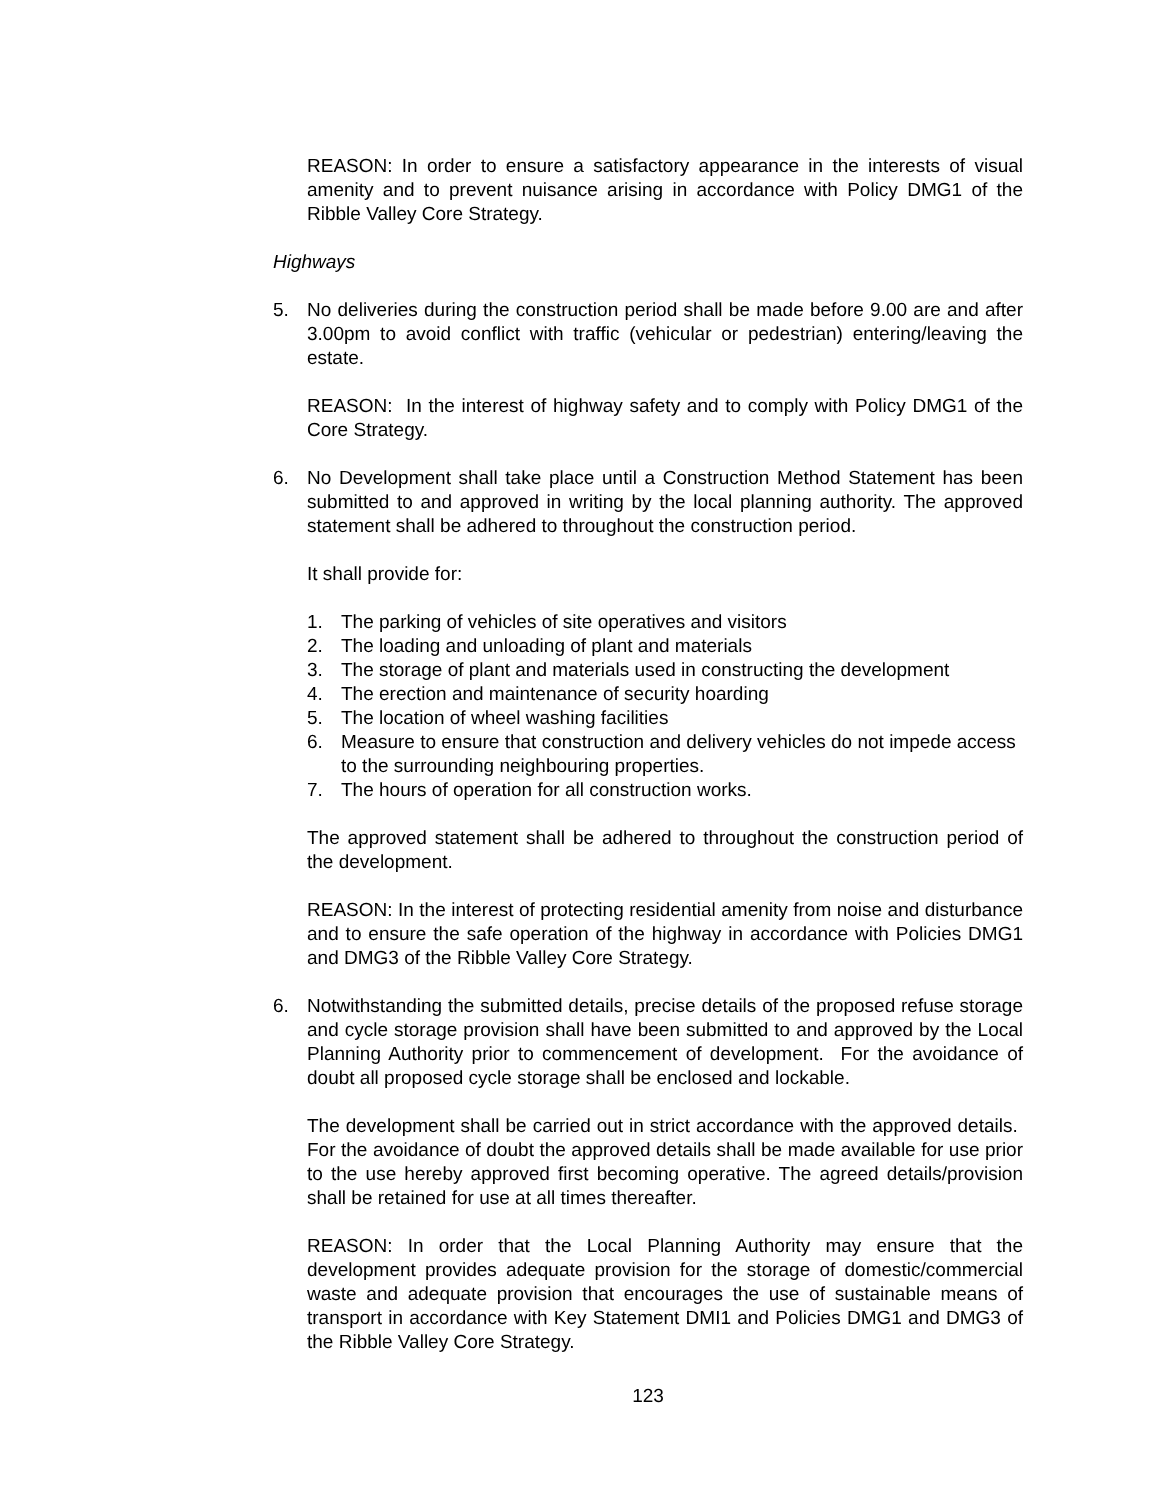REASON: In order to ensure a satisfactory appearance in the interests of visual amenity and to prevent nuisance arising in accordance with Policy DMG1 of the Ribble Valley Core Strategy.
Highways
5. No deliveries during the construction period shall be made before 9.00 are and after 3.00pm to avoid conflict with traffic (vehicular or pedestrian) entering/leaving the estate.
REASON: In the interest of highway safety and to comply with Policy DMG1 of the Core Strategy.
6. No Development shall take place until a Construction Method Statement has been submitted to and approved in writing by the local planning authority. The approved statement shall be adhered to throughout the construction period.
It shall provide for:
1. The parking of vehicles of site operatives and visitors
2. The loading and unloading of plant and materials
3. The storage of plant and materials used in constructing the development
4. The erection and maintenance of security hoarding
5. The location of wheel washing facilities
6. Measure to ensure that construction and delivery vehicles do not impede access to the surrounding neighbouring properties.
7. The hours of operation for all construction works.
The approved statement shall be adhered to throughout the construction period of the development.
REASON: In the interest of protecting residential amenity from noise and disturbance and to ensure the safe operation of the highway in accordance with Policies DMG1 and DMG3 of the Ribble Valley Core Strategy.
6. Notwithstanding the submitted details, precise details of the proposed refuse storage and cycle storage provision shall have been submitted to and approved by the Local Planning Authority prior to commencement of development. For the avoidance of doubt all proposed cycle storage shall be enclosed and lockable.
The development shall be carried out in strict accordance with the approved details. For the avoidance of doubt the approved details shall be made available for use prior to the use hereby approved first becoming operative. The agreed details/provision shall be retained for use at all times thereafter.
REASON: In order that the Local Planning Authority may ensure that the development provides adequate provision for the storage of domestic/commercial waste and adequate provision that encourages the use of sustainable means of transport in accordance with Key Statement DMI1 and Policies DMG1 and DMG3 of the Ribble Valley Core Strategy.
123